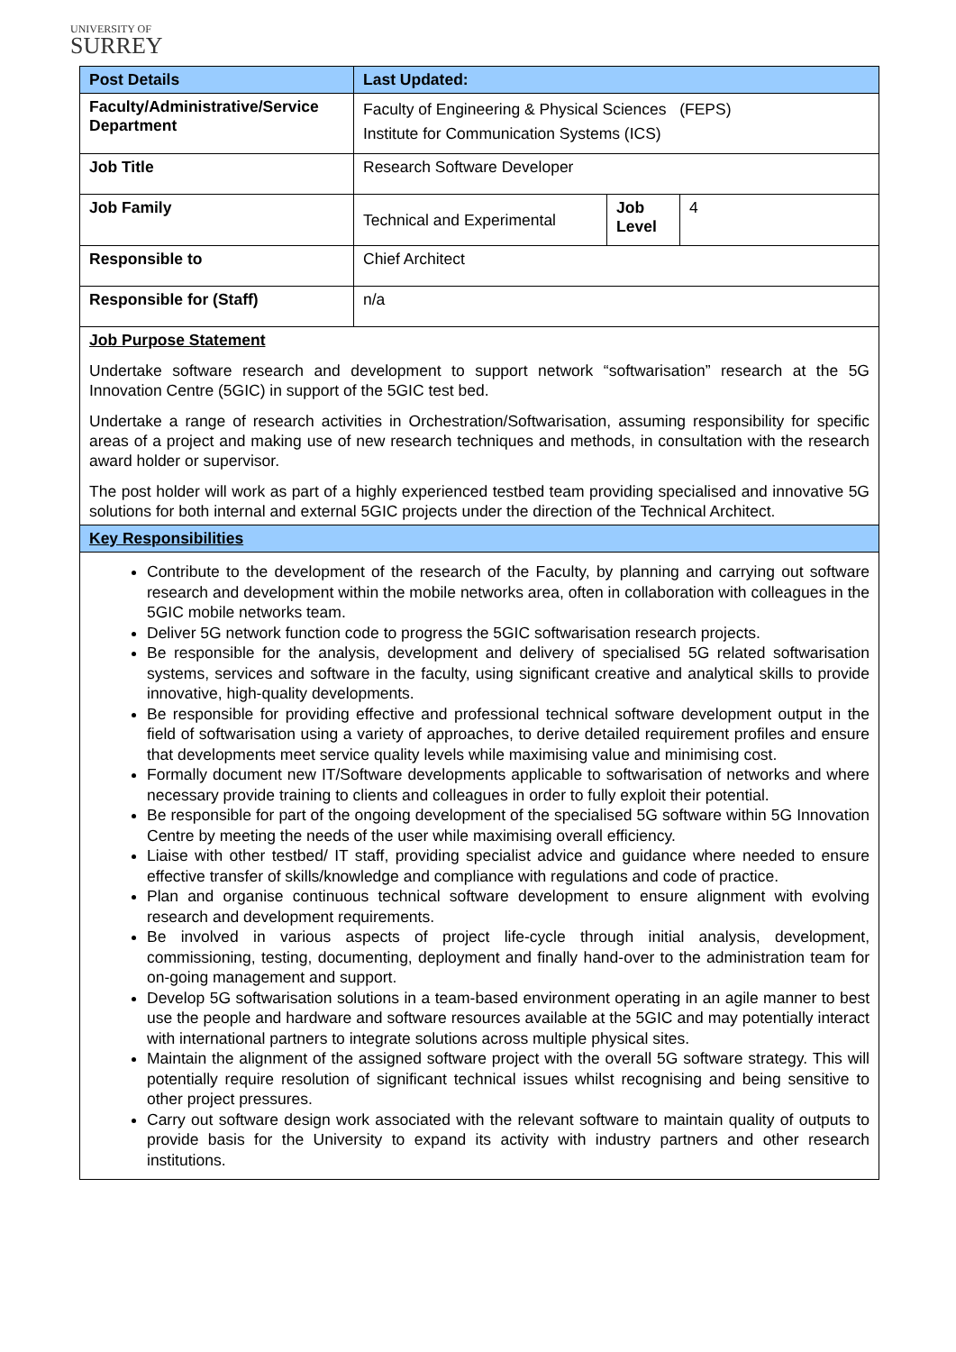UNIVERSITY OF
SURREY
| Post Details | Last Updated: | | |
| --- | --- | --- | --- |
| Faculty/Administrative/Service Department | Faculty of Engineering & Physical Sciences (FEPS) Institute for Communication Systems (ICS) | | |
| Job Title | Research Software Developer | | |
| Job Family | Technical and Experimental | Job Level | 4 |
| Responsible to | Chief Architect | | |
| Responsible for (Staff) | n/a | | |
| Job Purpose Statement Undertake software research and development to support network “softwarisation” research at the 5G Innovation Centre (5GIC) in support of the 5GIC test bed. Undertake a range of research activities in Orchestration/Softwarisation, assuming responsibility for specific areas of a project and making use of new research techniques and methods, in consultation with the research award holder or supervisor. The post holder will work as part of a highly experienced testbed team providing specialised and innovative 5G solutions for both internal and external 5GIC projects under the direction of the Technical Architect. | | | |
| Key Responsibilities | | | |
| Contribute to the development of the research of the Faculty, by planning and carrying out software research and development within the mobile networks area, often in collaboration with colleagues in the 5GIC mobile networks team. Deliver 5G network function code to progress the 5GIC softwarisation research projects. Be responsible for the analysis, development and delivery of specialised 5G related softwarisation systems, services and software in the faculty, using significant creative and analytical skills to provide innovative, high-quality developments. Be responsible for providing effective and professional technical software development output in the field of softwarisation using a variety of approaches, to derive detailed requirement profiles and ensure that developments meet service quality levels while maximising value and minimising cost. Formally document new IT/Software developments applicable to softwarisation of networks and where necessary provide training to clients and colleagues in order to fully exploit their potential. Be responsible for part of the ongoing development of the specialised 5G software within 5G Innovation Centre by meeting the needs of the user while maximising overall efficiency. Liaise with other testbed/ IT staff, providing specialist advice and guidance where needed to ensure effective transfer of skills/knowledge and compliance with regulations and code of practice. Plan and organise continuous technical software development to ensure alignment with evolving research and development requirements. Be involved in various aspects of project life-cycle through initial analysis, development, commissioning, testing, documenting, deployment and finally hand-over to the administration team for on-going management and support. Develop 5G softwarisation solutions in a team-based environment operating in an agile manner to best use the people and hardware and software resources available at the 5GIC and may potentially interact with international partners to integrate solutions across multiple physical sites. Maintain the alignment of the assigned software project with the overall 5G software strategy. This will potentially require resolution of significant technical issues whilst recognising and being sensitive to other project pressures. Carry out software design work associated with the relevant software to maintain quality of outputs to provide basis for the University to expand its activity with industry partners and other research institutions. | | | |